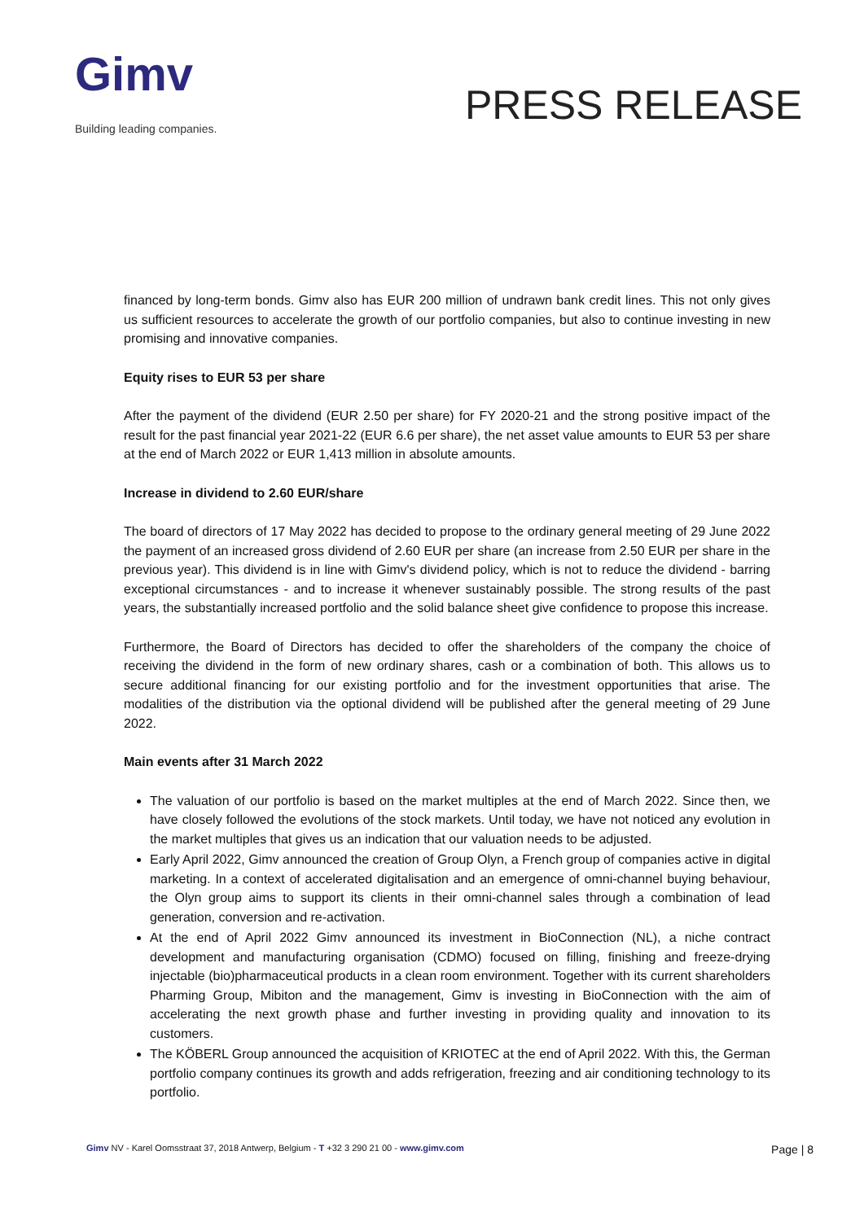Gimv
Building leading companies.
PRESS RELEASE
financed by long-term bonds. Gimv also has EUR 200 million of undrawn bank credit lines. This not only gives us sufficient resources to accelerate the growth of our portfolio companies, but also to continue investing in new promising and innovative companies.
Equity rises to EUR 53 per share
After the payment of the dividend (EUR 2.50 per share) for FY 2020-21 and the strong positive impact of the result for the past financial year 2021-22 (EUR 6.6 per share), the net asset value amounts to EUR 53 per share at the end of March 2022 or EUR 1,413 million in absolute amounts.
Increase in dividend to 2.60 EUR/share
The board of directors of 17 May 2022 has decided to propose to the ordinary general meeting of 29 June 2022 the payment of an increased gross dividend of 2.60 EUR per share (an increase from 2.50 EUR per share in the previous year). This dividend is in line with Gimv's dividend policy, which is not to reduce the dividend - barring exceptional circumstances - and to increase it whenever sustainably possible. The strong results of the past years, the substantially increased portfolio and the solid balance sheet give confidence to propose this increase.
Furthermore, the Board of Directors has decided to offer the shareholders of the company the choice of receiving the dividend in the form of new ordinary shares, cash or a combination of both. This allows us to secure additional financing for our existing portfolio and for the investment opportunities that arise. The modalities of the distribution via the optional dividend will be published after the general meeting of 29 June 2022.
Main events after 31 March 2022
The valuation of our portfolio is based on the market multiples at the end of March 2022. Since then, we have closely followed the evolutions of the stock markets. Until today, we have not noticed any evolution in the market multiples that gives us an indication that our valuation needs to be adjusted.
Early April 2022, Gimv announced the creation of Group Olyn, a French group of companies active in digital marketing. In a context of accelerated digitalisation and an emergence of omni-channel buying behaviour, the Olyn group aims to support its clients in their omni-channel sales through a combination of lead generation, conversion and re-activation.
At the end of April 2022 Gimv announced its investment in BioConnection (NL), a niche contract development and manufacturing organisation (CDMO) focused on filling, finishing and freeze-drying injectable (bio)pharmaceutical products in a clean room environment. Together with its current shareholders Pharming Group, Mibiton and the management, Gimv is investing in BioConnection with the aim of accelerating the next growth phase and further investing in providing quality and innovation to its customers.
The KÖBERL Group announced the acquisition of KRIOTEC at the end of April 2022. With this, the German portfolio company continues its growth and adds refrigeration, freezing and air conditioning technology to its portfolio.
Gimv NV - Karel Oomsstraat 37, 2018 Antwerp, Belgium - T +32 3 290 21 00 - www.gimv.com
Page | 8